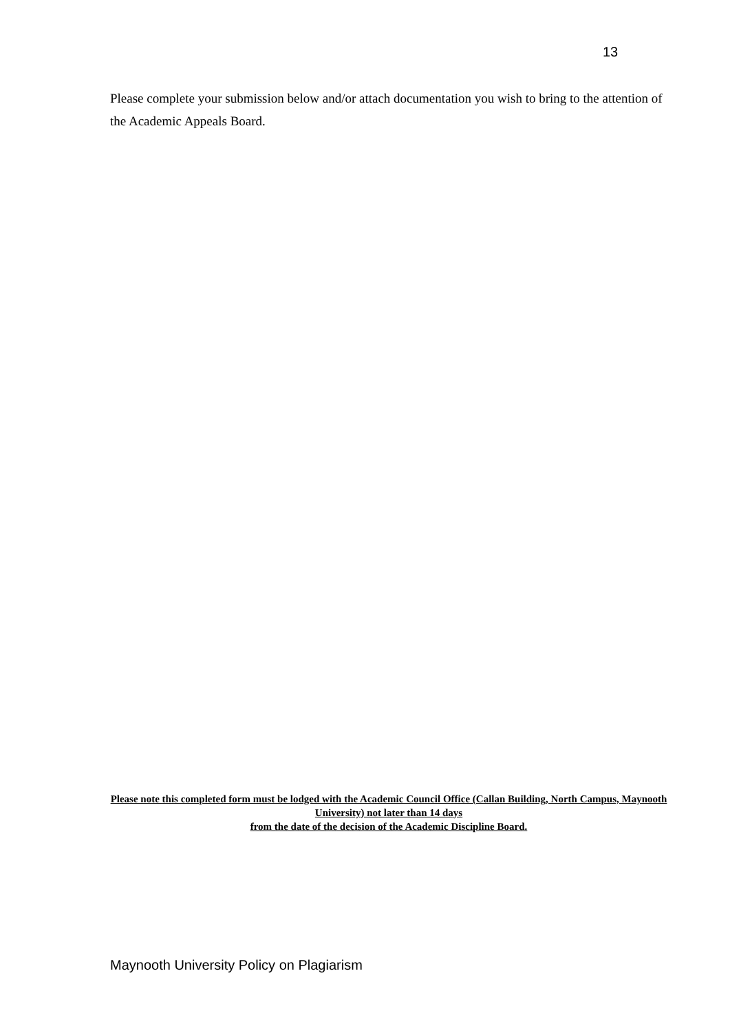13
Please complete your submission below and/or attach documentation you wish to bring to the attention of the Academic Appeals Board.
Please note this completed form must be lodged with the Academic Council Office (Callan Building, North Campus, Maynooth University) not later than 14 days
from the date of the decision of the Academic Discipline Board.
Maynooth University Policy on Plagiarism